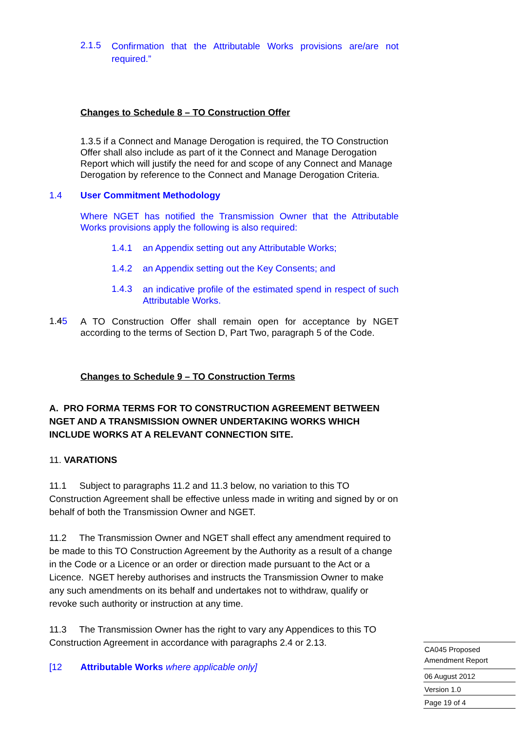2.1.5
Confirmation that the Attributable Works provisions are/are not required.”
Changes to Schedule 8 – TO Construction Offer
1.3.5 if a Connect and Manage Derogation is required, the TO Construction Offer shall also include as part of it the Connect and Manage Derogation Report which will justify the need for and scope of any Connect and Manage Derogation by reference to the Connect and Manage Derogation Criteria.
1.4 User Commitment Methodology
Where NGET has notified the Transmission Owner that the Attributable Works provisions apply the following is also required:
1.4.1 an Appendix setting out any Attributable Works;
1.4.2 an Appendix setting out the Key Consents; and
1.4.3
an indicative profile of the estimated spend in respect of such Attributable Works.
1.45
A TO Construction Offer shall remain open for acceptance by NGET according to the terms of Section D, Part Two, paragraph 5 of the Code.
Changes to Schedule 9 – TO Construction Terms
A. PRO FORMA TERMS FOR TO CONSTRUCTION AGREEMENT BETWEEN NGET AND A TRANSMISSION OWNER UNDERTAKING WORKS WHICH INCLUDE WORKS AT A RELEVANT CONNECTION SITE.
11. VARATIONS
11.1 Subject to paragraphs 11.2 and 11.3 below, no variation to this TO Construction Agreement shall be effective unless made in writing and signed by or on behalf of both the Transmission Owner and NGET.
11.2 The Transmission Owner and NGET shall effect any amendment required to be made to this TO Construction Agreement by the Authority as a result of a change in the Code or a Licence or an order or direction made pursuant to the Act or a Licence. NGET hereby authorises and instructs the Transmission Owner to make any such amendments on its behalf and undertakes not to withdraw, qualify or revoke such authority or instruction at any time.
11.3 The Transmission Owner has the right to vary any Appendices to this TO Construction Agreement in accordance with paragraphs 2.4 or 2.13.
[12 Attributable Works where applicable only]
CA045 Proposed
Amendment Report
06 August 2012
Version 1.0
Page 19 of 4